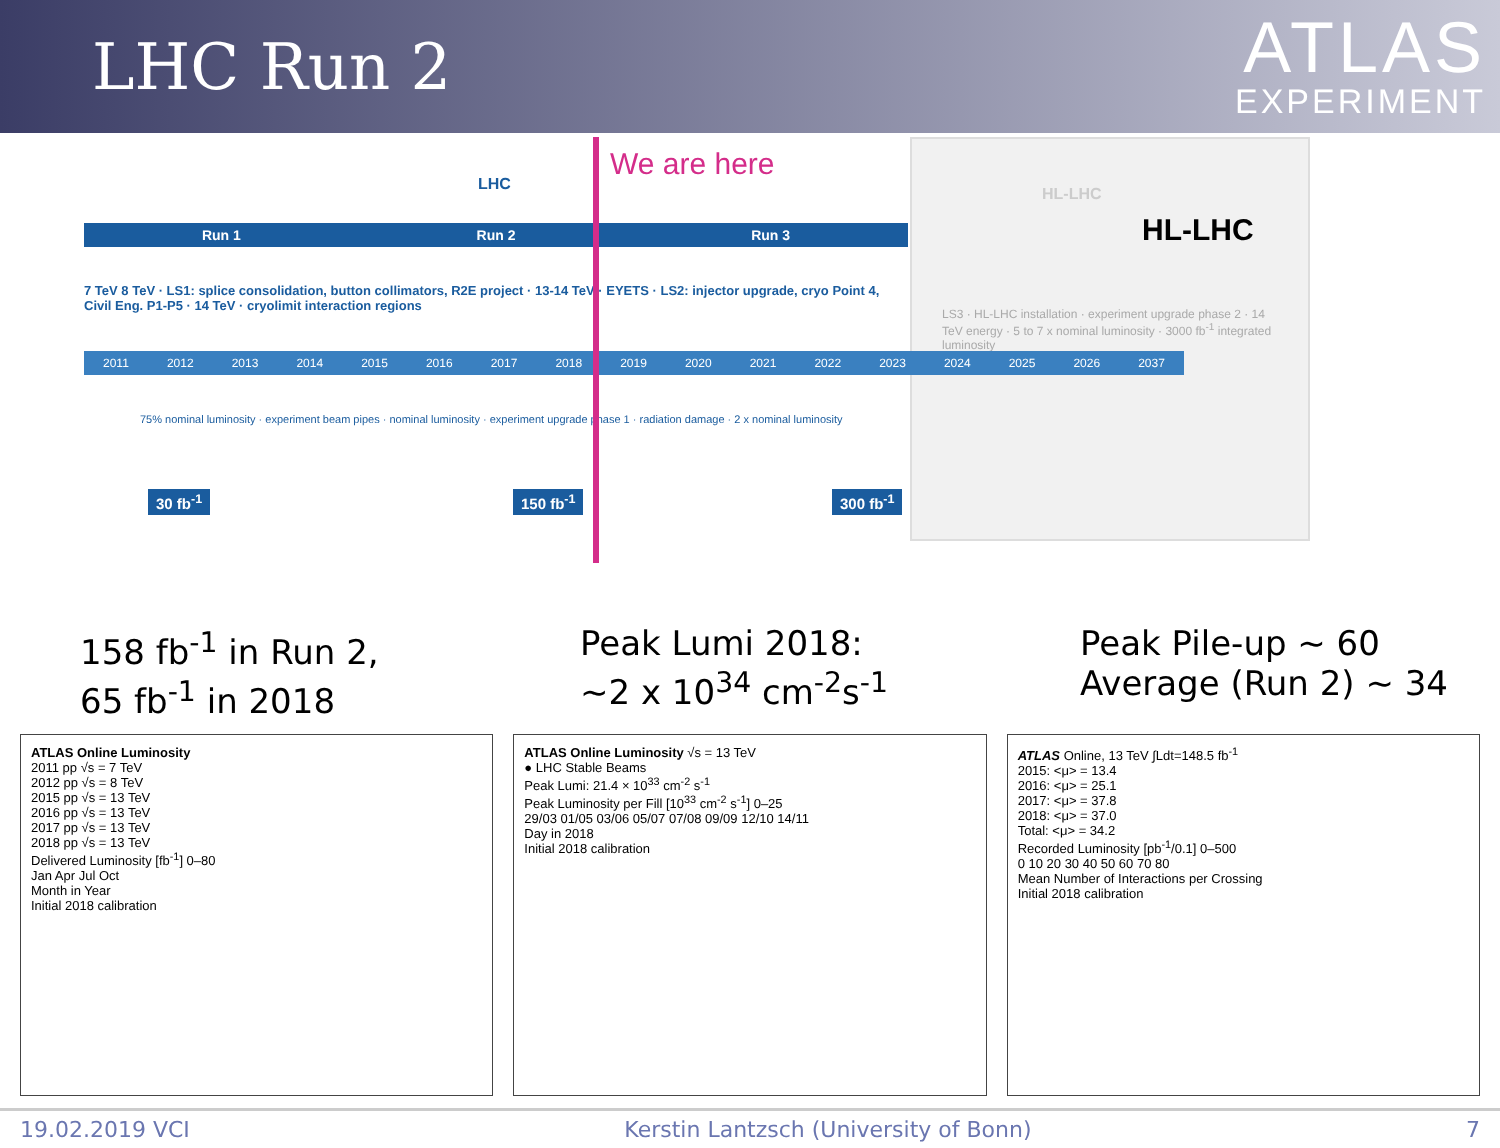LHC Run 2
ATLAS
EXPERIMENT
HL-LHC
HL-LHC
LS3 · HL-LHC installation · experiment upgrade phase 2 · 14 TeV energy · 5 to 7 x nominal luminosity · 3000 fb<sup>-1</sup> integrated luminosity
LHC
Run 1 Run 2 Run 3
7 TeV 8 TeV · LS1: splice consolidation, button collimators, R2E project · 13-14 TeV · EYETS · LS2: injector upgrade, cryo Point 4, Civil Eng. P1-P5 · 14 TeV · cryolimit interaction regions
2011 2012 2013 2014 2015 2016 2017 2018 2019 2020 2021 2022 2023 2024 2025 2026 2037
75% nominal luminosity · experiment beam pipes · nominal luminosity · experiment upgrade phase 1 · radiation damage · 2 x nominal luminosity
30 fb<sup>-1</sup> 150 fb<sup>-1</sup> 300 fb<sup>-1</sup>
We are here
158 fb<sup>-1</sup> in Run 2,
65 fb<sup>-1</sup> in 2018
Peak Lumi 2018:
~2 x 10<sup>34</sup> cm<sup>-2</sup>s<sup>-1</sup>
Peak Pile-up ~ 60
Average (Run 2) ~ 34
ATLAS Online Luminosity
2011 pp √s = 7 TeV
2012 pp √s = 8 TeV
2015 pp √s = 13 TeV
2016 pp √s = 13 TeV
2017 pp √s = 13 TeV
2018 pp √s = 13 TeV
Delivered Luminosity [fb<sup>-1</sup>] 0–80
Jan Apr Jul Oct
Month in Year
Initial 2018 calibration
ATLAS Online Luminosity √s = 13 TeV
● LHC Stable Beams
Peak Lumi: 21.4 × 10<sup>33</sup> cm<sup>-2</sup> s<sup>-1</sup>
Peak Luminosity per Fill [10<sup>33</sup> cm<sup>-2</sup> s<sup>-1</sup>] 0–25
29/03 01/05 03/06 05/07 07/08 09/09 12/10 14/11
Day in 2018
Initial 2018 calibration
ATLAS Online, 13 TeV ∫Ldt=148.5 fb<sup>-1</sup>
2015: <μ> = 13.4
2016: <μ> = 25.1
2017: <μ> = 37.8
2018: <μ> = 37.0
Total: <μ> = 34.2
Recorded Luminosity [pb<sup>-1</sup>/0.1] 0–500
0 10 20 30 40 50 60 70 80
Mean Number of Interactions per Crossing
Initial 2018 calibration
19.02.2019 VCI Kerstin Lantzsch (University of Bonn) 7